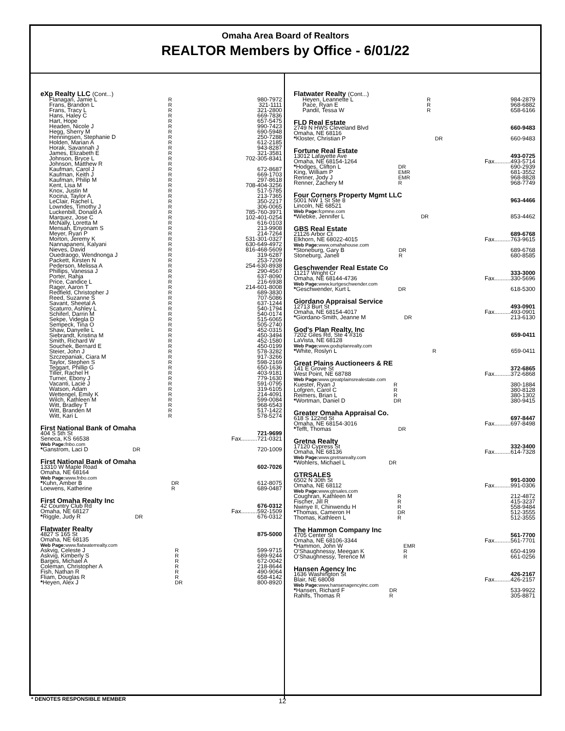Omaha Area Board of Realtors
REALTOR Members by Office - 6/01/22
| eXp Realty LLC (Cont...) | | |
| Flanagan, Jamie L | R | 980-7972 |
| Frans, Brandon L | R | 321-1111 |
| Frans, Tracy L | R | 321-2800 |
| Hans, Haley C | R | 669-7836 |
| Hart, Hope | R | 657-5475 |
| Headen, Nicole J | R | 990-7423 |
| Hegg, Sherry M | R | 690-5948 |
| Henningsen, Stephanie D | R | 250-7288 |
| Holden, Marian A | R | 612-2185 |
| Horak, Savannah J | R | 943-8287 |
| James, Elizabeth E | R | 321-3581 |
| Johnson, Bryce L | R | 702-305-8341 |
| Johnson, Matthew R | R | |
| Kaufman, Carol J | R | 672-8687 |
| Kaufman, Keith J | R | 669-1703 |
| Kaufman, Philip M | R | 297-8618 |
| Kent, Lisa M | R | 708-404-3256 |
| Knox, Justin M | R | 517-5785 |
| Kocina, Taylor A | R | 213-7365 |
| LeClair, Rachel L | R | 350-2217 |
| Lowndes, Timothy J | R | 306-0065 |
| Luckenbill, Donald A | R | 785-760-3971 |
| Marquez, Jose C | R | 102-401-0254 |
| McNally, Loretta M | R | 616-0103 |
| Mensah, Enyonam S | R | 213-9908 |
| Meyer, Ryan P | R | 214-7264 |
| Morton, Jeremy K | R | 531-301-0327 |
| Nannapaneni, Kalyani | R | 630-649-4972 |
| Nieves, David | R | 816-468-5609 |
| Ouedraogo, Wendnonga J | R | 319-6287 |
| Packett, Kirsten N | R | 253-7209 |
| Pederson, Melissa A | R | 254-630-8938 |
| Phillips, Vanessa J | R | 290-4567 |
| Porter, Rahja | R | 637-8090 |
| Price, Candice L | R | 216-6938 |
| Rager, Aaron T | R | 214-601-8008 |
| Redfield, Christopher J | R | 689-3830 |
| Reed, Suzanne S | R | 707-5086 |
| Savant, Sheetal A | R | 637-1244 |
| Scaturro, Ashley L | R | 540-1794 |
| Schiferl, Darrin M | R | 540-0174 |
| Sekpe, Videgla D | R | 515-6065 |
| Sempeck, Tina O | R | 505-2740 |
| Shaw, Danyelle L | R | 452-0315 |
| Siebrandt, Kristina M | R | 450-3494 |
| Smith, Richard W | R | 452-1580 |
| Souchek, Bernard E | R | 450-0199 |
| Steier, John J | R | 578-3282 |
| Szczepaniak, Ciara M | R | 917-3266 |
| Taylor, Stephen S | R | 598-2169 |
| Teggart, Phillip G | R | 650-1636 |
| Tiller, Rachel H | R | 403-9181 |
| Turner, Ebony J | R | 779-1630 |
| Vacanti, Lacie J | R | 591-0795 |
| Watson, Adam | R | 319-6105 |
| Wettengel, Emily K | R | 214-4091 |
| Wilch, Kathleen M | R | 599-0084 |
| Witt, Bradley T | R | 968-6543 |
| Witt, Branden M | R | 517-1422 |
| Witt, Kari L | R | 578-5274 |
| First National Bank of Omaha | | |
| 404 S 5th St | | 721-9699 |
| Seneca, KS 66538 | | Fax..........721-0321 |
| Web Page: fnbo.com | | |
| * Ganstrom, Laci D | DR | 720-1009 |
| First National Bank of Omaha | | |
| 13310 W Maple Road | | 602-7026 |
| Omaha, NE 68164 | | |
| Web Page: www.fnbo.com | | |
| * Kuhn, Amber B | DR | 612-8075 |
| Loewens, Katherine | R | 689-0487 |
| First Omaha Realty Inc | | |
| 42 Country Club Rd | | 676-0312 |
| Omaha, NE 68127 | | Fax..........592-1509 |
| * Riggle, Judy R | DR | 676-0312 |
| Flatwater Realty | | |
| 4827 S 165 St | | 875-5000 |
| Omaha, NE 68135 | | |
| Web Page: www.flatwaterrealty.com | | |
| Askvig, Celeste J | R | 599-9715 |
| Askvig, Kimberly S | R | 689-9244 |
| Barges, Michael A | R | 672-0042 |
| Coleman, Christopher A | R | 218-8644 |
| Fish, Nathan R | R | 490-9064 |
| Fliam, Douglas R | R | 658-4142 |
| * Heyen, Alex J | DR | 800-8920 |
| Flatwater Realty (Cont...) | | |
| Heyen, Leannette L | R | 984-2879 |
| Pace, Ryan E | R | 968-6882 |
| Pandil, Tessa W | R | 658-6166 |
| FLD Real Estate | | |
| 2749 N HWS Cleveland Blvd | | 660-9483 |
| Omaha, NE 68116 | | |
| * Kloster, Christian P | DR | 660-9483 |
| Fortune Real Estate | | |
| 13012 Lafayette Ave | | 493-0725 |
| Omaha, NE 68154-1264 | | Fax..........493-5714 |
| * Hodges, Clifton L | DR | 690-2939 |
| King, William P | EMR | 681-3552 |
| Renner, Jody J | EMR | 968-8828 |
| Renner, Zachery M | R | 968-7749 |
| Four Corners Property Mgmt LLC | | |
| 5001 NW 1 St Ste 8 | | 963-4466 |
| Lincoln, NE 68521 | | |
| Web Page: fcpmne.com | | |
| * Wiebke, Jennifer L | DR | 853-4462 |
| GBS Real Estate | | |
| 21126 Arbor Ct | | 689-6768 |
| Elkhorn, NE 68022-4015 | | Fax..........763-9615 |
| Web Page: www.omahahouse.com | | |
| * Stoneburg, Gary B | DR | 689-6768 |
| Stoneburg, Janell | R | 680-8585 |
| Geschwender Real Estate Co | | |
| 11217 Wright Cr | | 333-3000 |
| Omaha, NE 68144-4736 | | Fax..........330-5696 |
| Web Page: www.kurtgeschwender.com | | |
| * Geschwender, Kurt L | DR | 618-5300 |
| Giordano Appraisal Service | | |
| 12713 Burt St | | 493-0901 |
| Omaha, NE 68154-4017 | | Fax..........493-0901 |
| * Giordano-Smith, Jeanne M | DR | 213-6130 |
| God's Plan Realty, Inc | | |
| 7202 Giles Rd, Ste 4 #316 | | 659-0411 |
| LaVista, NE 68128 | | |
| Web Page: www.godsplanrealty.com | | |
| * White, Roslyn L | R | 659-0411 |
| Great Plains Auctioneers & RE | | |
| 141 E Grove St | | 372-6865 |
| West Point, NE 68788 | | Fax..........372-6868 |
| Web Page: www.greatplainsrealestate.com | | |
| Kuester, Ryan J | R | 380-1884 |
| Lofgren, Carol C | R | 380-8128 |
| Reimers, Brian L | R | 380-1302 |
| * Wortman, Daniel D | DR | 380-9415 |
| Greater Omaha Appraisal Co. | | |
| 618 S 122nd St | | 697-8447 |
| Omaha, NE 68154-3016 | | Fax..........697-8498 |
| * Tefft, Thomas | DR | |
| Gretna Realty | | |
| 17120 Cypress St | | 332-3400 |
| Omaha, NE 68136 | | Fax..........614-7328 |
| Web Page: www.gretnarealty.com | | |
| * Wohlers, Michael L | DR | |
| GTRSALES | | |
| 6502 N 30th St | | 991-0300 |
| Omaha, NE 68112 | | Fax..........991-0306 |
| Web Page: www.gtrsales.com | | |
| Coughran, Kathleen M | R | 212-4872 |
| Fischer, Jill R | R | 415-3237 |
| Nwinye II, Chinwendu H | R | 558-9484 |
| * Thomas, Cameron H | DR | 512-3555 |
| Thomas, Kathleen L | R | 512-3555 |
| The Hammon Company Inc | | |
| 4705 Center St | | 561-7700 |
| Omaha, NE 68106-3344 | | Fax..........561-7701 |
| * Hammon, John W | EMR | |
| O'Shaughnessy, Meegan K | R | 650-4199 |
| O'Shaughnessy, Terence M | R | 661-0256 |
| Hansen Agency Inc | | |
| 1636 Washington St | | 426-2167 |
| Blair, NE 68008 | | Fax..........426-2157 |
| Web Page: www.hansenagencyinc.com | | |
| * Hansen, Richard F | DR | 533-9922 |
| Rahlfs, Thomas R | R | 305-8871 |
* DENOTES RESPONSIBLE MEMBER 12